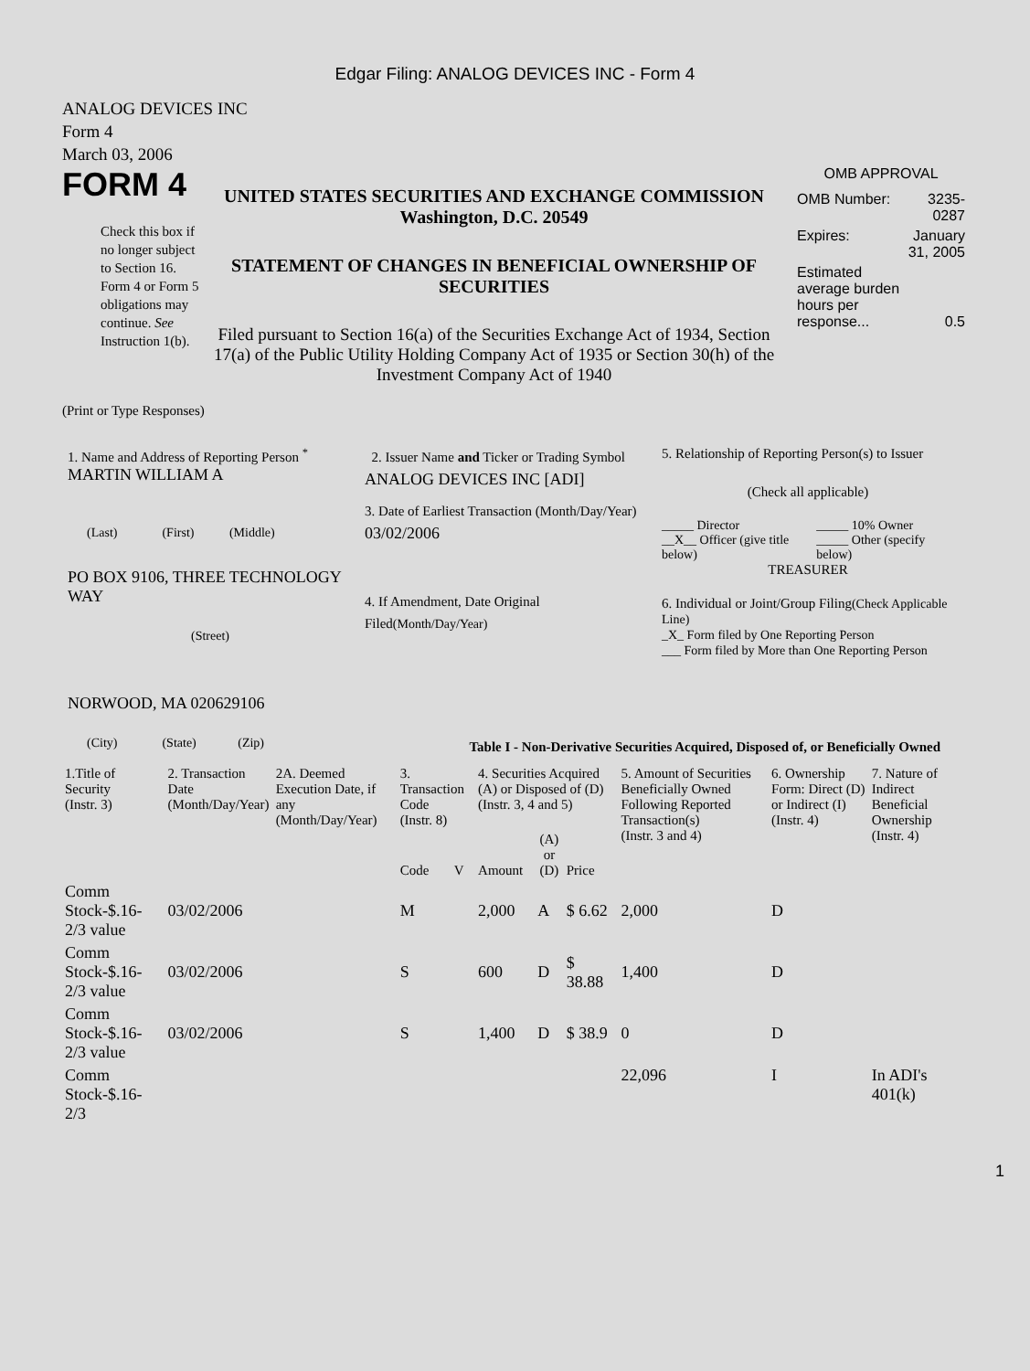Edgar Filing: ANALOG DEVICES INC - Form 4
ANALOG DEVICES INC
Form 4
March 03, 2006
FORM 4
Check this box if no longer subject to Section 16. Form 4 or Form 5 obligations may continue. See Instruction 1(b).
UNITED STATES SECURITIES AND EXCHANGE COMMISSION
Washington, D.C. 20549
STATEMENT OF CHANGES IN BENEFICIAL OWNERSHIP OF SECURITIES
Filed pursuant to Section 16(a) of the Securities Exchange Act of 1934, Section 17(a) of the Public Utility Holding Company Act of 1935 or Section 30(h) of the Investment Company Act of 1940
OMB APPROVAL
| OMB Number: | 3235-0287 |
| Expires: | January 31, 2005 |
| Estimated average burden hours per response... | 0.5 |
(Print or Type Responses)
1. Name and Address of Reporting Person <sup>*</sup>
MARTIN WILLIAM A
(Last) (First) (Middle)
PO BOX 9106, THREE TECHNOLOGY WAY
(Street)
NORWOOD, MA 020629106
(City) (State) (Zip)
2. Issuer Name and Ticker or Trading Symbol
ANALOG DEVICES INC [ADI]
3. Date of Earliest Transaction (Month/Day/Year)
03/02/2006
4. If Amendment, Date Original Filed(Month/Day/Year)
5. Relationship of Reporting Person(s) to Issuer
(Check all applicable)
| _____ Director __X__ Officer (give title below) | _____ 10% Owner _____ Other (specify below) |
TREASURER
6. Individual or Joint/Group Filing(Check Applicable Line)
_X_ Form filed by One Reporting Person
___ Form filed by More than One Reporting Person
Table I - Non-Derivative Securities Acquired, Disposed of, or Beneficially Owned
| 1.Title of Security (Instr. 3) | 2. Transaction Date (Month/Day/Year) | 2A. Deemed Execution Date, if any (Month/Day/Year) | 3. Transaction Code (Instr. 8) | | 4. Securities Acquired (A) or Disposed of (D) (Instr. 3, 4 and 5) | | | 5. Amount of Securities Beneficially Owned Following Reported Transaction(s) (Instr. 3 and 4) | 6. Ownership Form: Direct (D) or Indirect (I) (Instr. 4) | 7. Nature of Indirect Beneficial Ownership (Instr. 4) |
| --- | --- | --- | --- | --- | --- | --- | --- | --- | --- | --- |
| | | | Code | V | Amount | (A) or (D) | Price | | | |
| Comm Stock-$.16-2/3 value | 03/02/2006 | | M | | 2,000 | A | $ 6.62 | 2,000 | D | |
| Comm Stock-$.16-2/3 value | 03/02/2006 | | S | | 600 | D | $ 38.88 | 1,400 | D | |
| Comm Stock-$.16-2/3 value | 03/02/2006 | | S | | 1,400 | D | $ 38.9 | 0 | D | |
| Comm Stock-$.16-2/3 | | | | | | | | 22,096 | I | In ADI's 401(k) |
1